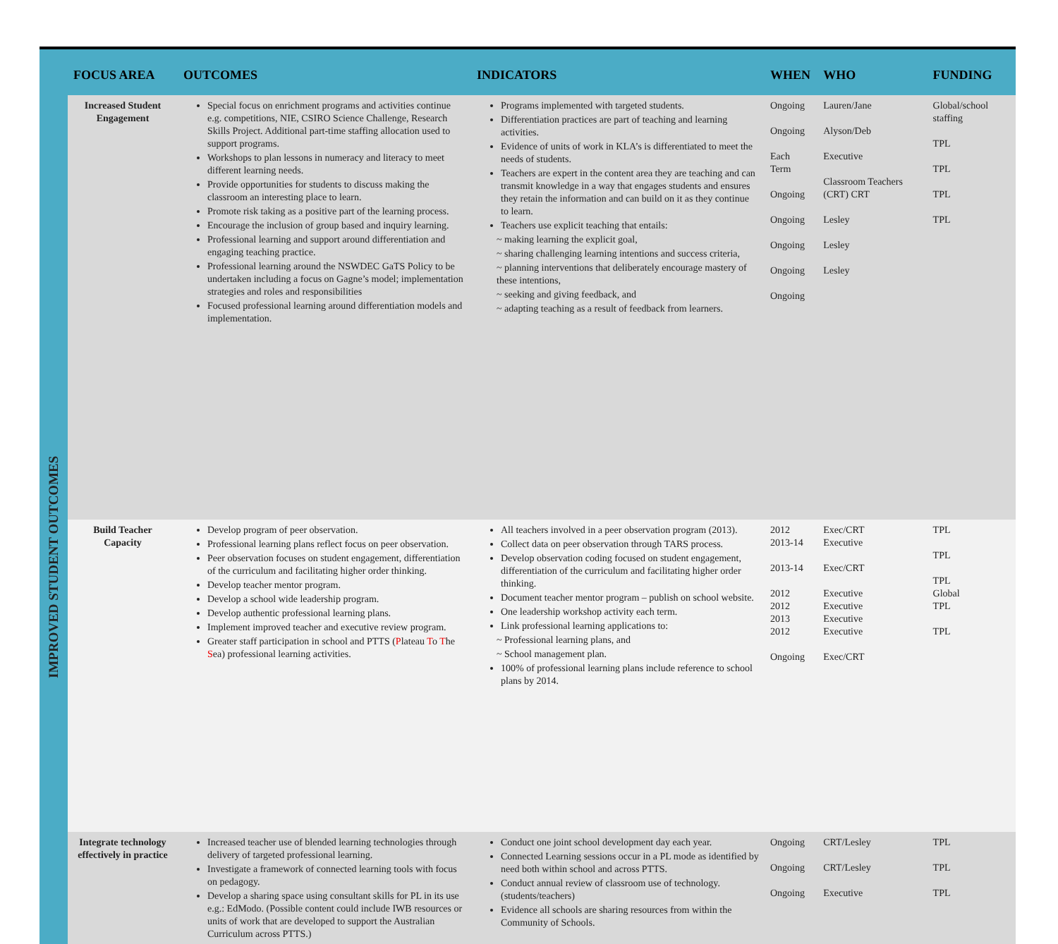| | FOCUS AREA | OUTCOMES | INDICATORS | WHEN | WHO | FUNDING |
| --- | --- | --- | --- | --- | --- | --- |
| IMPROVED STUDENT OUTCOMES | Increased Student Engagement | Special focus on enrichment programs and activities continue e.g. competitions, NIE, CSIRO Science Challenge, Research Skills Project. Additional part-time staffing allocation used to support programs. Workshops to plan lessons in numeracy and literacy to meet different learning needs. Provide opportunities for students to discuss making the classroom an interesting place to learn. Promote risk taking as a positive part of the learning process. Encourage the inclusion of group based and inquiry learning. Professional learning and support around differentiation and engaging teaching practice. Professional learning around the NSWDEC GaTS Policy to be undertaken including a focus on Gagne’s model; implementation strategies and roles and responsibilities Focused professional learning around differentiation models and implementation. | Programs implemented with targeted students. Differentiation practices are part of teaching and learning activities. Evidence of units of work in KLA’s is differentiated to meet the needs of students. Teachers are expert in the content area they are teaching and can transmit knowledge in a way that engages students and ensures they retain the information and can build on it as they continue to learn. Teachers use explicit teaching that entails: ~ making learning the explicit goal, ~ sharing challenging learning intentions and success criteria, ~ planning interventions that deliberately encourage mastery of these intentions, ~ seeking and giving feedback, and ~ adapting teaching as a result of feedback from learners. | Ongoing Ongoing Each Term Ongoing Ongoing Ongoing Ongoing Ongoing | Lauren/Jane Alyson/Deb Executive Classroom Teachers (CRT) CRT Lesley Lesley Lesley | Global/school staffing TPL TPL TPL TPL |
| | Build Teacher Capacity | Develop program of peer observation. Professional learning plans reflect focus on peer observation. Peer observation focuses on student engagement, differentiation of the curriculum and facilitating higher order thinking. Develop teacher mentor program. Develop a school wide leadership program. Develop authentic professional learning plans. Implement improved teacher and executive review program. Greater staff participation in school and PTTS ( P lateau T o T he S ea) professional learning activities. | All teachers involved in a peer observation program (2013). Collect data on peer observation through TARS process. Develop observation coding focused on student engagement, differentiation of the curriculum and facilitating higher order thinking. Document teacher mentor program – publish on school website. One leadership workshop activity each term. Link professional learning applications to: ~ Professional learning plans, and ~ School management plan. 100% of professional learning plans include reference to school plans by 2014. | 2012 2013-14 2013-14 2012 2012 2013 2012 Ongoing | Exec/CRT Executive Exec/CRT Executive Executive Executive Executive Exec/CRT | TPL TPL TPL Global TPL TPL |
| | Integrate technology effectively in practice | Increased teacher use of blended learning technologies through delivery of targeted professional learning. Investigate a framework of connected learning tools with focus on pedagogy. Develop a sharing space using consultant skills for PL in its use e.g.: EdModo. (Possible content could include IWB resources or units of work that are developed to support the Australian Curriculum across PTTS.) | Conduct one joint school development day each year. Connected Learning sessions occur in a PL mode as identified by need both within school and across PTTS. Conduct annual review of classroom use of technology. (students/teachers) Evidence all schools are sharing resources from within the Community of Schools. | Ongoing Ongoing Ongoing | CRT/Lesley CRT/Lesley Executive | TPL TPL TPL |